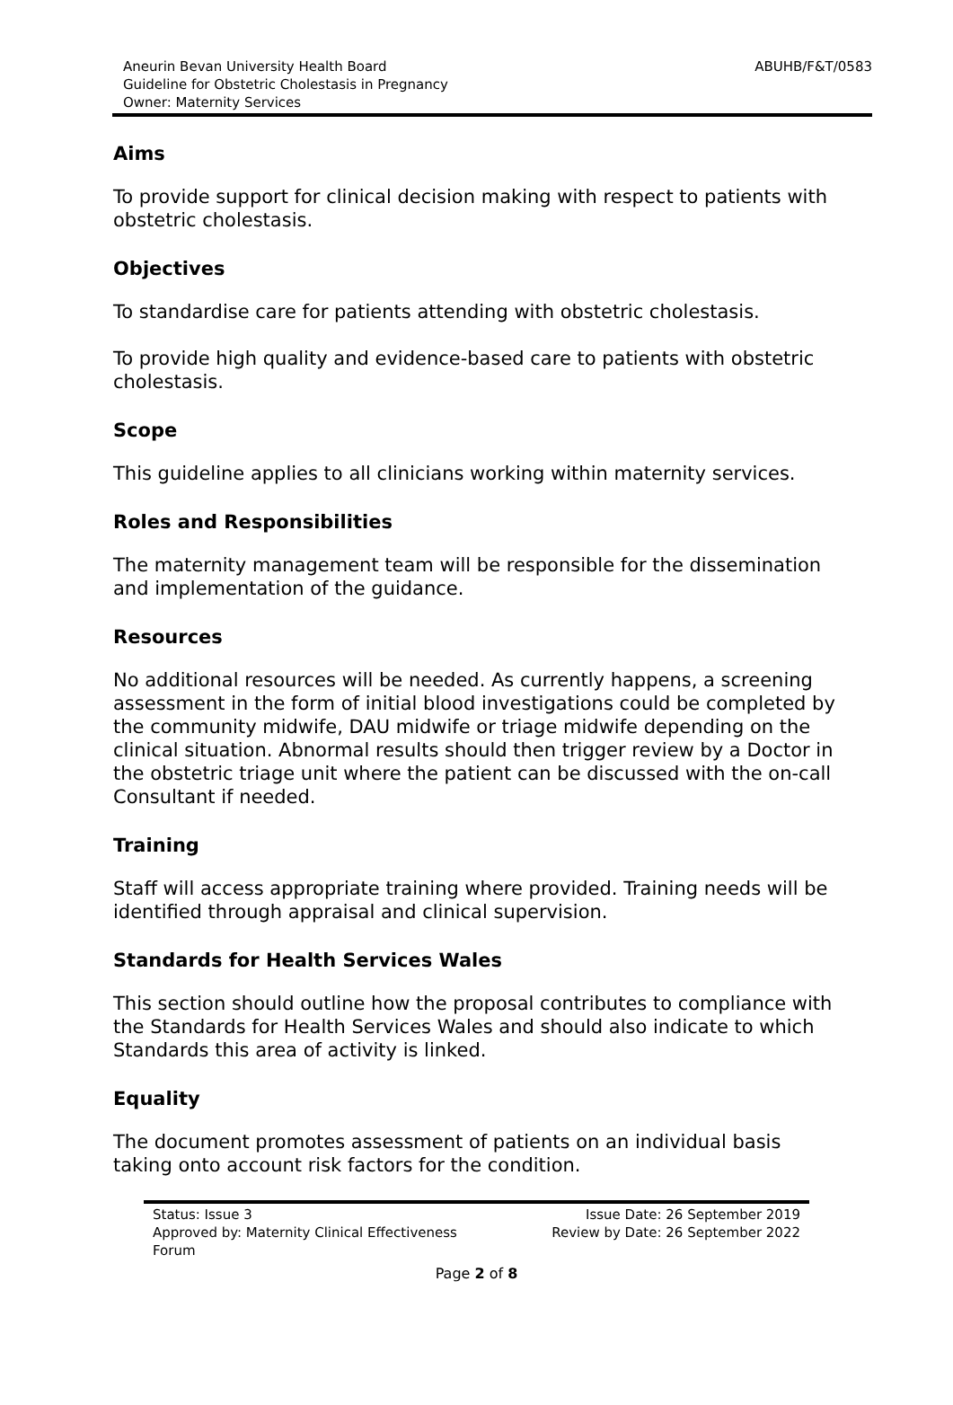Aneurin Bevan University Health Board
Guideline for Obstetric Cholestasis in Pregnancy
Owner: Maternity Services
ABUHB/F&T/0583
Aims
To provide support for clinical decision making with respect to patients with obstetric cholestasis.
Objectives
To standardise care for patients attending with obstetric cholestasis.
To provide high quality and evidence-based care to patients with obstetric cholestasis.
Scope
This guideline applies to all clinicians working within maternity services.
Roles and Responsibilities
The maternity management team will be responsible for the dissemination and implementation of the guidance.
Resources
No additional resources will be needed. As currently happens, a screening assessment in the form of initial blood investigations could be completed by the community midwife, DAU midwife or triage midwife depending on the clinical situation. Abnormal results should then trigger review by a Doctor in the obstetric triage unit where the patient can be discussed with the on-call Consultant if needed.
Training
Staff will access appropriate training where provided. Training needs will be identified through appraisal and clinical supervision.
Standards for Health Services Wales
This section should outline how the proposal contributes to compliance with the Standards for Health Services Wales and should also indicate to which Standards this area of activity is linked.
Equality
The document promotes assessment of patients on an individual basis taking onto account risk factors for the condition.
Status: Issue 3
Approved by: Maternity Clinical Effectiveness
Forum
Issue Date: 26 September 2019
Review by Date: 26 September 2022
Page 2 of 8